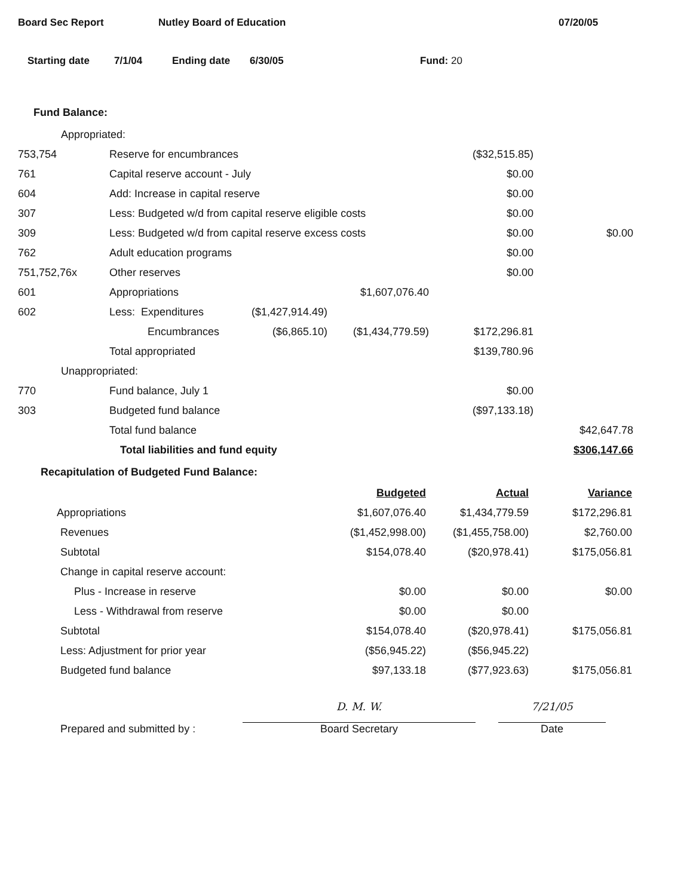Board Sec Report Nutley Board of Education 07/20/05
Starting date 7/1/04 Ending date 6/30/05 Fund: 20
Fund Balance:
| Appropriated: | | | | | |
| 753,754 | Reserve for encumbrances | | | ($32,515.85) | |
| 761 | Capital reserve account - July | | | $0.00 | |
| 604 | Add: Increase in capital reserve | | | $0.00 | |
| 307 | Less: Budgeted w/d from capital reserve eligible costs | | | $0.00 | |
| 309 | Less: Budgeted w/d from capital reserve excess costs | | | $0.00 | $0.00 |
| 762 | Adult education programs | | | $0.00 | |
| 751,752,76x | Other reserves | | | $0.00 | |
| 601 | Appropriations | | $1,607,076.40 | | |
| 602 | Less: Expenditures | ($1,427,914.49) | | | |
| | Encumbrances | ($6,865.10) | ($1,434,779.59) | $172,296.81 | |
| | Total appropriated | | | $139,780.96 | |
| Unappropriated: | | | | | |
| 770 | Fund balance, July 1 | | | $0.00 | |
| 303 | Budgeted fund balance | | | ($97,133.18) | |
| | Total fund balance | | | | $42,647.78 |
| | Total liabilities and fund equity | | | | $306,147.66 |
Recapitulation of Budgeted Fund Balance:
| | Budgeted | Actual | Variance |
| Appropriations | $1,607,076.40 | $1,434,779.59 | $172,296.81 |
| Revenues | ($1,452,998.00) | ($1,455,758.00) | $2,760.00 |
| Subtotal | $154,078.40 | ($20,978.41) | $175,056.81 |
| Change in capital reserve account: | | | |
| Plus - Increase in reserve | $0.00 | $0.00 | $0.00 |
| Less - Withdrawal from reserve | $0.00 | $0.00 | |
| Subtotal | $154,078.40 | ($20,978.41) | $175,056.81 |
| Less: Adjustment for prior year | ($56,945.22) | ($56,945.22) | |
| Budgeted fund balance | $97,133.18 | ($77,923.63) | $175,056.81 |
Prepared and submitted by :
D. M. W.
Board Secretary
7/21/05
Date